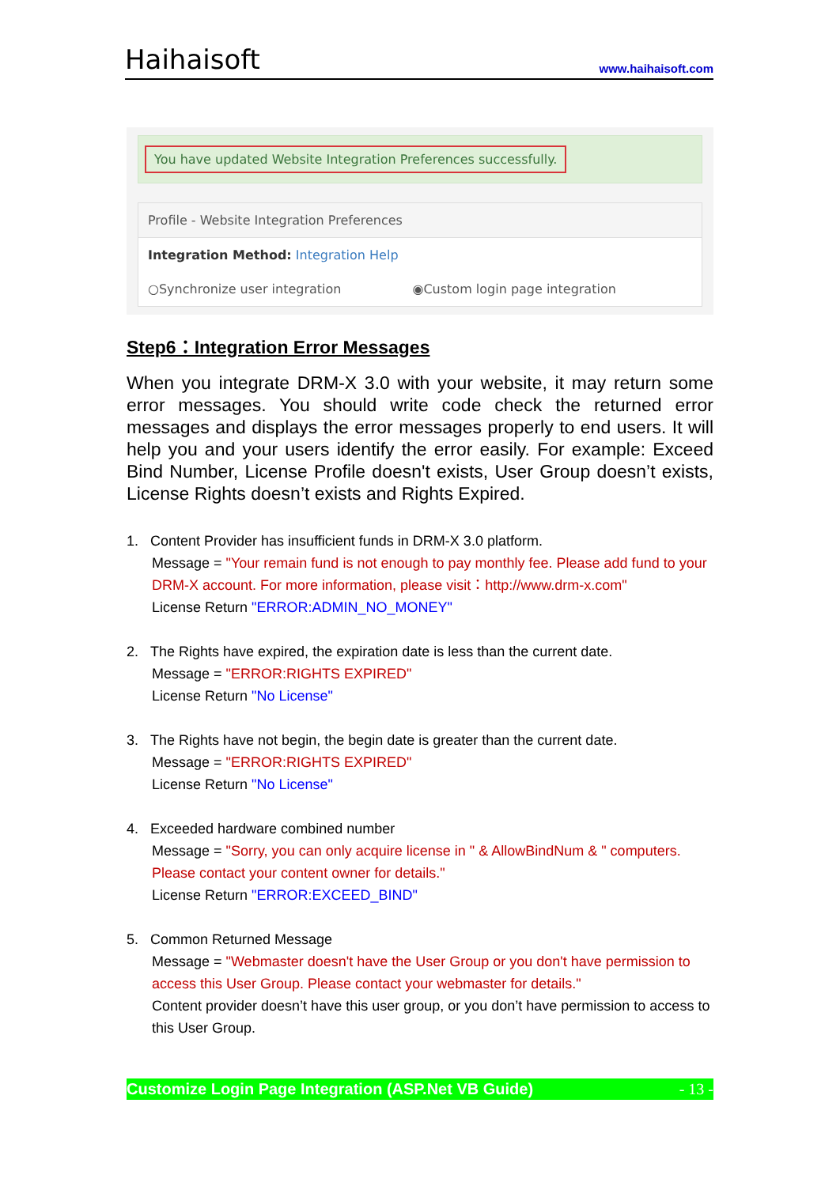Haihaisoft
www.haihaisoft.com
You have updated Website Integration Preferences successfully.
Profile - Website Integration Preferences
Integration Method: Integration Help
○Synchronize user integration ◉Custom login page integration
Step6：Integration Error Messages
When you integrate DRM-X 3.0 with your website, it may return some error messages. You should write code check the returned error messages and displays the error messages properly to end users. It will help you and your users identify the error easily. For example: Exceed Bind Number, License Profile doesn't exists, User Group doesn’t exists, License Rights doesn’t exists and Rights Expired.
1. Content Provider has insufficient funds in DRM-X 3.0 platform.
Message = "Your remain fund is not enough to pay monthly fee. Please add fund to your DRM-X account. For more information, please visit：http://www.drm-x.com"
License Return "ERROR:ADMIN_NO_MONEY"
2. The Rights have expired, the expiration date is less than the current date.
Message = "ERROR:RIGHTS EXPIRED"
License Return "No License"
3. The Rights have not begin, the begin date is greater than the current date.
Message = "ERROR:RIGHTS EXPIRED"
License Return "No License"
4. Exceeded hardware combined number
Message = "Sorry, you can only acquire license in " & AllowBindNum & " computers. Please contact your content owner for details."
License Return "ERROR:EXCEED_BIND"
5. Common Returned Message
Message = "Webmaster doesn't have the User Group or you don't have permission to access this User Group. Please contact your webmaster for details."
Content provider doesn’t have this user group, or you don’t have permission to access to this User Group.
Customize Login Page Integration (ASP.Net VB Guide) - 13 -